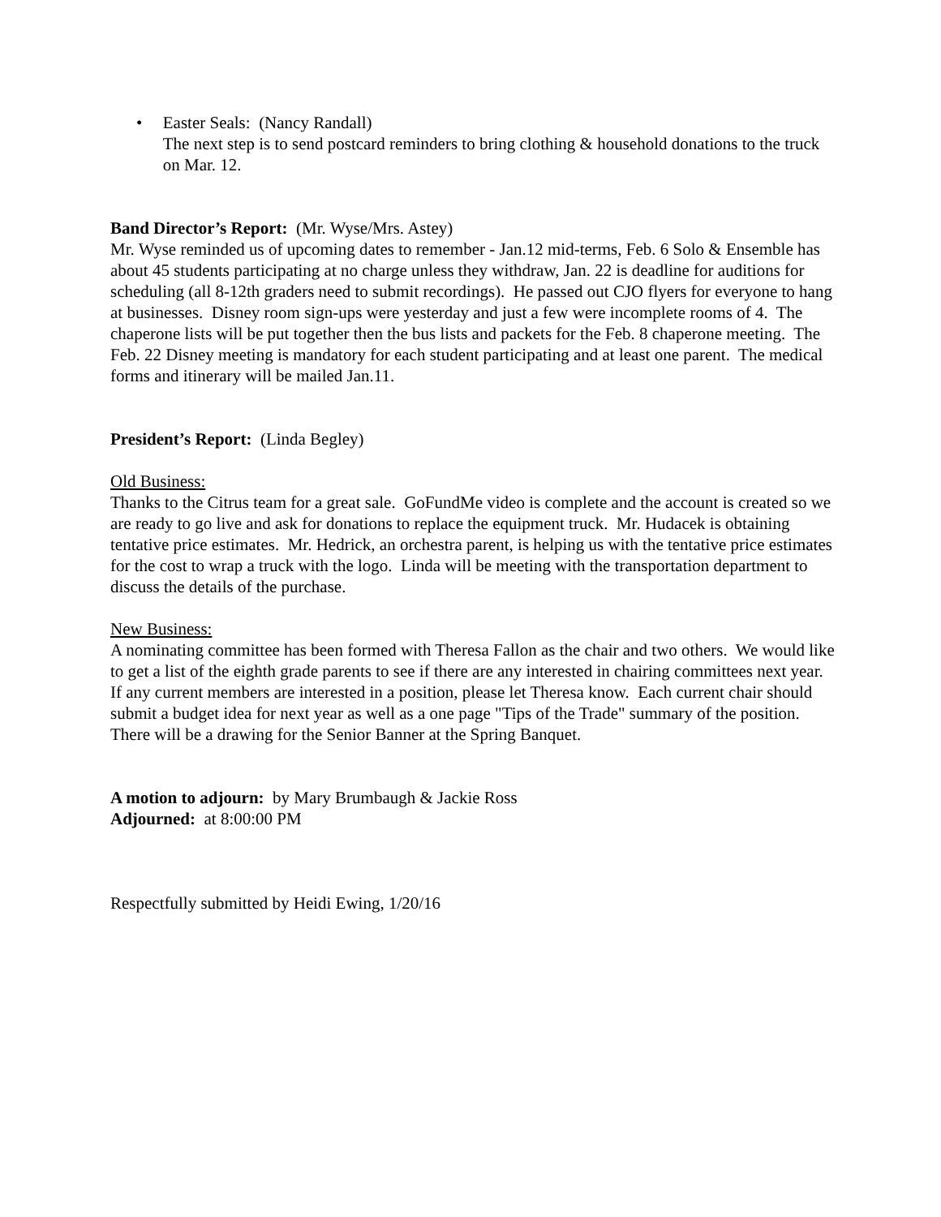• Easter Seals: (Nancy Randall)
The next step is to send postcard reminders to bring clothing & household donations to the truck on Mar. 12.
Band Director’s Report: (Mr. Wyse/Mrs. Astey)
Mr. Wyse reminded us of upcoming dates to remember - Jan.12 mid-terms, Feb. 6 Solo & Ensemble has about 45 students participating at no charge unless they withdraw, Jan. 22 is deadline for auditions for scheduling (all 8-12th graders need to submit recordings). He passed out CJO flyers for everyone to hang at businesses. Disney room sign-ups were yesterday and just a few were incomplete rooms of 4. The chaperone lists will be put together then the bus lists and packets for the Feb. 8 chaperone meeting. The Feb. 22 Disney meeting is mandatory for each student participating and at least one parent. The medical forms and itinerary will be mailed Jan.11.
President’s Report: (Linda Begley)
Old Business:
Thanks to the Citrus team for a great sale. GoFundMe video is complete and the account is created so we are ready to go live and ask for donations to replace the equipment truck. Mr. Hudacek is obtaining tentative price estimates. Mr. Hedrick, an orchestra parent, is helping us with the tentative price estimates for the cost to wrap a truck with the logo. Linda will be meeting with the transportation department to discuss the details of the purchase.
New Business:
A nominating committee has been formed with Theresa Fallon as the chair and two others. We would like to get a list of the eighth grade parents to see if there are any interested in chairing committees next year. If any current members are interested in a position, please let Theresa know. Each current chair should submit a budget idea for next year as well as a one page "Tips of the Trade" summary of the position. There will be a drawing for the Senior Banner at the Spring Banquet.
A motion to adjourn: by Mary Brumbaugh & Jackie Ross
Adjourned: at 8:00:00 PM
Respectfully submitted by Heidi Ewing, 1/20/16